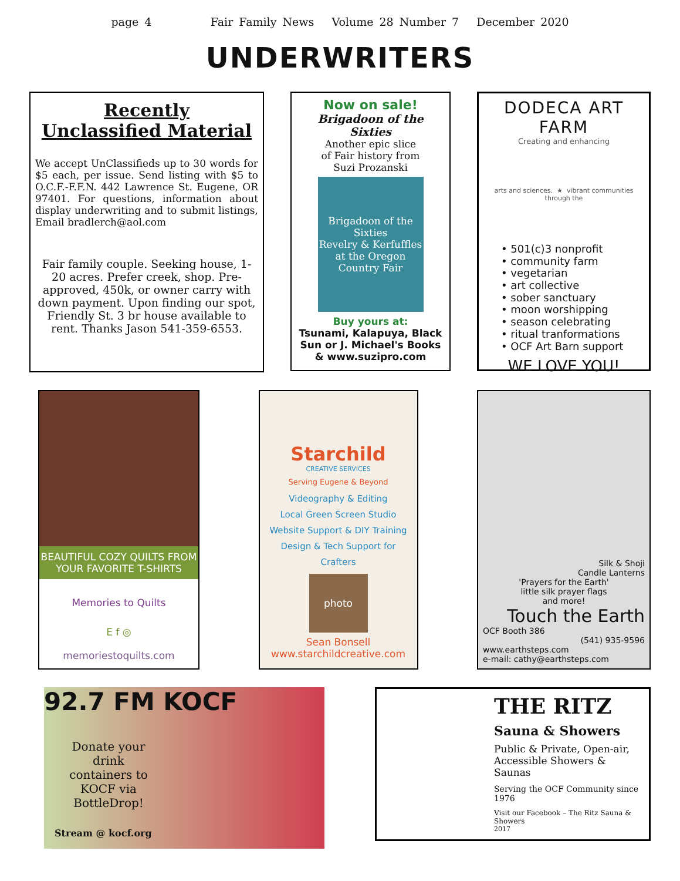page 4 Fair Family News Volume 28 Number 7 December 2020
UNDERWRITERS
Recently
Unclassified Material
We accept UnClassifieds up to 30 words for $5 each, per issue. Send listing with $5 to O.C.F.-F.F.N. 442 Lawrence St. Eugene, OR 97401. For questions, information about display underwriting and to submit listings, Email bradlerch@aol.com
Fair family couple. Seeking house, 1-20 acres. Prefer creek, shop. Pre-approved, 450k, or owner carry with down payment. Upon finding our spot, Friendly St. 3 br house available to rent. Thanks Jason 541-359-6553.
Now on sale!
Brigadoon of the Sixties
Another epic slice
of Fair history from
Suzi Prozanski
Brigadoon of the Sixties
Revelry & Kerfuffles at the Oregon Country Fair
Buy yours at:
Tsunami, Kalapuya, Black Sun or J. Michael's Books & www.suzipro.com
DODECA ART FARM
Creating and enhancing
arts and sciences. ★ vibrant communities
through the
• 501(c)3 nonprofit
• community farm
• vegetarian
• art collective
• sober sanctuary
• moon worshipping
• season celebrating
• ritual tranformations
• OCF Art Barn support
WE LOVE YOU!
BEAUTIFUL COZY QUILTS FROM YOUR FAVORITE T-SHIRTS
Memories to Quilts
E f ◎
memoriestoquilts.com
Starchild
CREATIVE SERVICES
Serving Eugene & Beyond
Videography & Editing
Local Green Screen Studio
Website Support & DIY Training
Design & Tech Support for Crafters
photo
Sean Bonsell
www.starchildcreative.com
Silk & Shoji
Candle Lanterns
'Prayers for the Earth'
little silk prayer flags
and more!
Touch the Earth
OCF Booth 386
(541) 935-9596
www.earthsteps.com
e-mail: cathy@earthsteps.com
92.7 FM KOCF
Donate your drink containers to KOCF via BottleDrop!
Stream @ kocf.org
THE RITZ
Sauna & Showers
Public & Private, Open-air, Accessible Showers & Saunas
Serving the OCF Community since 1976
Visit our Facebook – The Ritz Sauna & Showers
2017